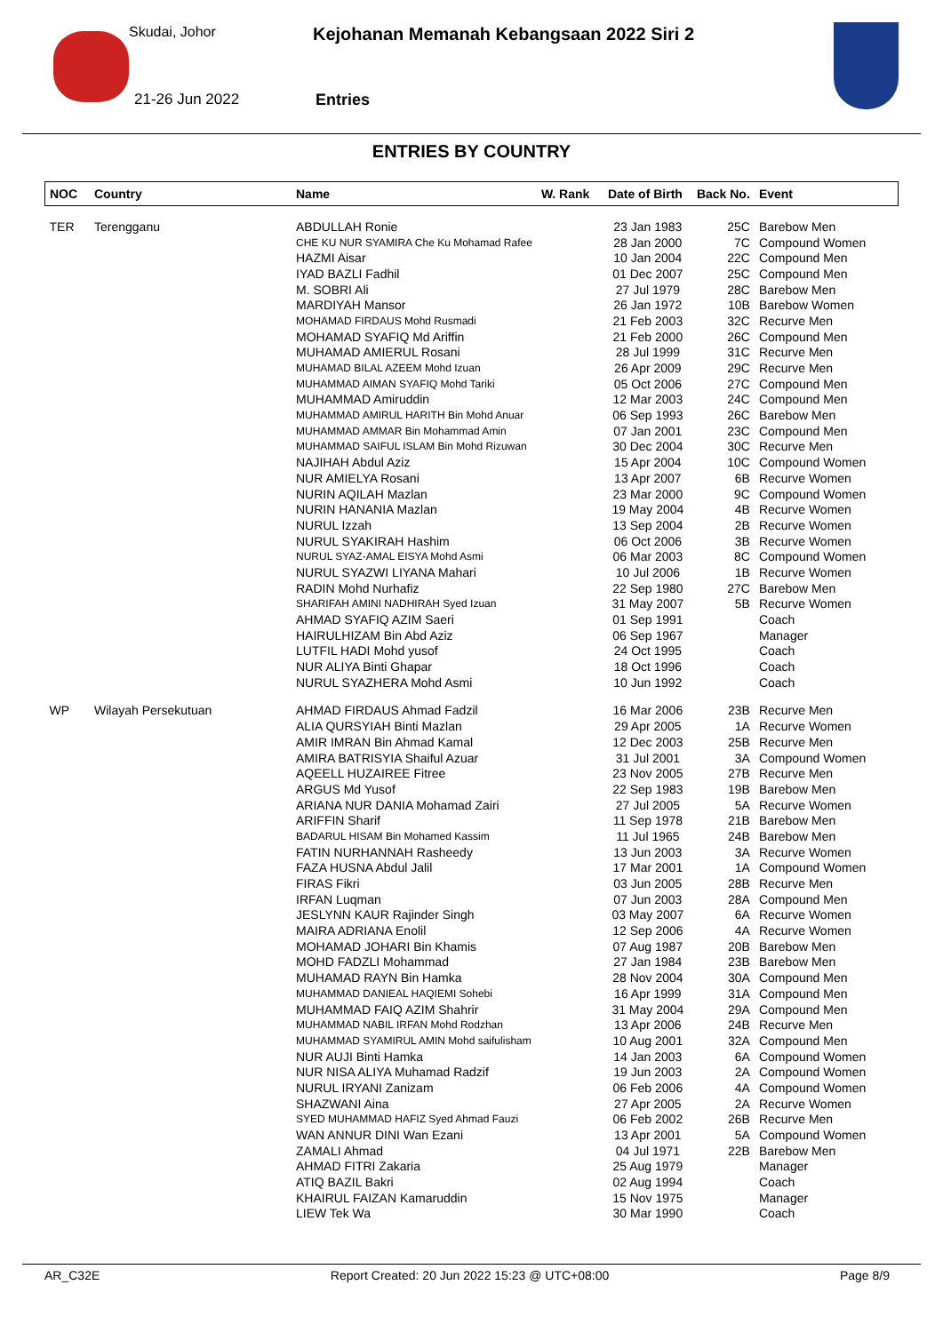Skudai, Johor
Kejohanan Memanah Kebangsaan 2022 Siri 2
21-26 Jun 2022 Entries
ENTRIES BY COUNTRY
| NOC | Country | Name | W. Rank | Date of Birth | Back No. | Event |
| --- | --- | --- | --- | --- | --- | --- |
| TER | Terengganu | ABDULLAH Ronie | | 23 Jan 1983 | 25C | Barebow Men |
| | | CHE KU NUR SYAMIRA Che Ku Mohamad Rafee | | 28 Jan 2000 | 7C | Compound Women |
| | | HAZMI Aisar | | 10 Jan 2004 | 22C | Compound Men |
| | | IYAD BAZLI Fadhil | | 01 Dec 2007 | 25C | Compound Men |
| | | M. SOBRI Ali | | 27 Jul 1979 | 28C | Barebow Men |
| | | MARDIYAH Mansor | | 26 Jan 1972 | 10B | Barebow Women |
| | | MOHAMAD FIRDAUS Mohd Rusmadi | | 21 Feb 2003 | 32C | Recurve Men |
| | | MOHAMAD SYAFIQ Md Ariffin | | 21 Feb 2000 | 26C | Compound Men |
| | | MUHAMAD AMIERUL Rosani | | 28 Jul 1999 | 31C | Recurve Men |
| | | MUHAMAD BILAL AZEEM Mohd Izuan | | 26 Apr 2009 | 29C | Recurve Men |
| | | MUHAMMAD AIMAN SYAFIQ Mohd Tariki | | 05 Oct 2006 | 27C | Compound Men |
| | | MUHAMMAD Amiruddin | | 12 Mar 2003 | 24C | Compound Men |
| | | MUHAMMAD AMIRUL HARITH Bin Mohd Anuar | | 06 Sep 1993 | 26C | Barebow Men |
| | | MUHAMMAD AMMAR Bin Mohammad Amin | | 07 Jan 2001 | 23C | Compound Men |
| | | MUHAMMAD SAIFUL ISLAM Bin Mohd Rizuwan | | 30 Dec 2004 | 30C | Recurve Men |
| | | NAJIHAH Abdul Aziz | | 15 Apr 2004 | 10C | Compound Women |
| | | NUR AMIELYA Rosani | | 13 Apr 2007 | 6B | Recurve Women |
| | | NURIN AQILAH Mazlan | | 23 Mar 2000 | 9C | Compound Women |
| | | NURIN HANANIA Mazlan | | 19 May 2004 | 4B | Recurve Women |
| | | NURUL Izzah | | 13 Sep 2004 | 2B | Recurve Women |
| | | NURUL SYAKIRAH Hashim | | 06 Oct 2006 | 3B | Recurve Women |
| | | NURUL SYAZ-AMAL EISYA Mohd Asmi | | 06 Mar 2003 | 8C | Compound Women |
| | | NURUL SYAZWI LIYANA Mahari | | 10 Jul 2006 | 1B | Recurve Women |
| | | RADIN Mohd Nurhafiz | | 22 Sep 1980 | 27C | Barebow Men |
| | | SHARIFAH AMINI NADHIRAH Syed Izuan | | 31 May 2007 | 5B | Recurve Women |
| | | AHMAD SYAFIQ AZIM Saeri | | 01 Sep 1991 | | Coach |
| | | HAIRULHIZAM Bin Abd Aziz | | 06 Sep 1967 | | Manager |
| | | LUTFIL HADI Mohd yusof | | 24 Oct 1995 | | Coach |
| | | NUR ALIYA Binti Ghapar | | 18 Oct 1996 | | Coach |
| | | NURUL SYAZHERA Mohd Asmi | | 10 Jun 1992 | | Coach |
| WP | Wilayah Persekutuan | AHMAD FIRDAUS Ahmad Fadzil | | 16 Mar 2006 | 23B | Recurve Men |
| | | ALIA QURSYIAH Binti Mazlan | | 29 Apr 2005 | 1A | Recurve Women |
| | | AMIR IMRAN Bin Ahmad Kamal | | 12 Dec 2003 | 25B | Recurve Men |
| | | AMIRA BATRISYIA Shaiful Azuar | | 31 Jul 2001 | 3A | Compound Women |
| | | AQEELL HUZAIREE Fitree | | 23 Nov 2005 | 27B | Recurve Men |
| | | ARGUS Md Yusof | | 22 Sep 1983 | 19B | Barebow Men |
| | | ARIANA NUR DANIA Mohamad Zairi | | 27 Jul 2005 | 5A | Recurve Women |
| | | ARIFFIN Sharif | | 11 Sep 1978 | 21B | Barebow Men |
| | | BADARUL HISAM Bin Mohamed Kassim | | 11 Jul 1965 | 24B | Barebow Men |
| | | FATIN NURHANNAH Rasheedy | | 13 Jun 2003 | 3A | Recurve Women |
| | | FAZA HUSNA Abdul Jalil | | 17 Mar 2001 | 1A | Compound Women |
| | | FIRAS Fikri | | 03 Jun 2005 | 28B | Recurve Men |
| | | IRFAN Luqman | | 07 Jun 2003 | 28A | Compound Men |
| | | JESLYNN KAUR Rajinder Singh | | 03 May 2007 | 6A | Recurve Women |
| | | MAIRA ADRIANA Enolil | | 12 Sep 2006 | 4A | Recurve Women |
| | | MOHAMAD JOHARI Bin Khamis | | 07 Aug 1987 | 20B | Barebow Men |
| | | MOHD FADZLI Mohammad | | 27 Jan 1984 | 23B | Barebow Men |
| | | MUHAMAD RAYN Bin Hamka | | 28 Nov 2004 | 30A | Compound Men |
| | | MUHAMMAD DANIEAL HAQIEMI Sohebi | | 16 Apr 1999 | 31A | Compound Men |
| | | MUHAMMAD FAIQ AZIM Shahrir | | 31 May 2004 | 29A | Compound Men |
| | | MUHAMMAD NABIL IRFAN Mohd Rodzhan | | 13 Apr 2006 | 24B | Recurve Men |
| | | MUHAMMAD SYAMIRUL AMIN Mohd saifulisham | | 10 Aug 2001 | 32A | Compound Men |
| | | NUR AUJI Binti Hamka | | 14 Jan 2003 | 6A | Compound Women |
| | | NUR NISA ALIYA Muhamad Radzif | | 19 Jun 2003 | 2A | Compound Women |
| | | NURUL IRYANI Zanizam | | 06 Feb 2006 | 4A | Compound Women |
| | | SHAZWANI Aina | | 27 Apr 2005 | 2A | Recurve Women |
| | | SYED MUHAMMAD HAFIZ Syed Ahmad Fauzi | | 06 Feb 2002 | 26B | Recurve Men |
| | | WAN ANNUR DINI Wan Ezani | | 13 Apr 2001 | 5A | Compound Women |
| | | ZAMALI Ahmad | | 04 Jul 1971 | 22B | Barebow Men |
| | | AHMAD FITRI Zakaria | | 25 Aug 1979 | | Manager |
| | | ATIQ BAZIL Bakri | | 02 Aug 1994 | | Coach |
| | | KHAIRUL FAIZAN Kamaruddin | | 15 Nov 1975 | | Manager |
| | | LIEW Tek Wa | | 30 Mar 1990 | | Coach |
AR_C32E Report Created: 20 Jun 2022 15:23 @ UTC+08:00 Page 8/9